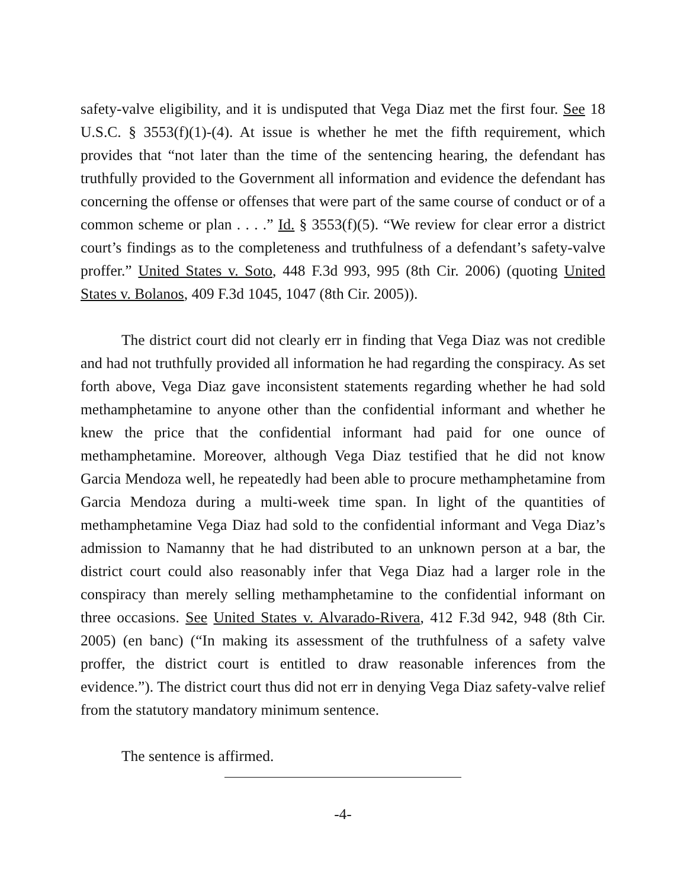safety-valve eligibility, and it is undisputed that Vega Diaz met the first four. See 18 U.S.C. § 3553(f)(1)-(4). At issue is whether he met the fifth requirement, which provides that “not later than the time of the sentencing hearing, the defendant has truthfully provided to the Government all information and evidence the defendant has concerning the offense or offenses that were part of the same course of conduct or of a common scheme or plan . . . .” Id. § 3553(f)(5). “We review for clear error a district court’s findings as to the completeness and truthfulness of a defendant’s safety-valve proffer.” United States v. Soto, 448 F.3d 993, 995 (8th Cir. 2006) (quoting United States v. Bolanos, 409 F.3d 1045, 1047 (8th Cir. 2005)).
The district court did not clearly err in finding that Vega Diaz was not credible and had not truthfully provided all information he had regarding the conspiracy. As set forth above, Vega Diaz gave inconsistent statements regarding whether he had sold methamphetamine to anyone other than the confidential informant and whether he knew the price that the confidential informant had paid for one ounce of methamphetamine. Moreover, although Vega Diaz testified that he did not know Garcia Mendoza well, he repeatedly had been able to procure methamphetamine from Garcia Mendoza during a multi-week time span. In light of the quantities of methamphetamine Vega Diaz had sold to the confidential informant and Vega Diaz’s admission to Namanny that he had distributed to an unknown person at a bar, the district court could also reasonably infer that Vega Diaz had a larger role in the conspiracy than merely selling methamphetamine to the confidential informant on three occasions. See United States v. Alvarado-Rivera, 412 F.3d 942, 948 (8th Cir. 2005) (en banc) (“In making its assessment of the truthfulness of a safety valve proffer, the district court is entitled to draw reasonable inferences from the evidence.”). The district court thus did not err in denying Vega Diaz safety-valve relief from the statutory mandatory minimum sentence.
The sentence is affirmed.
-4-